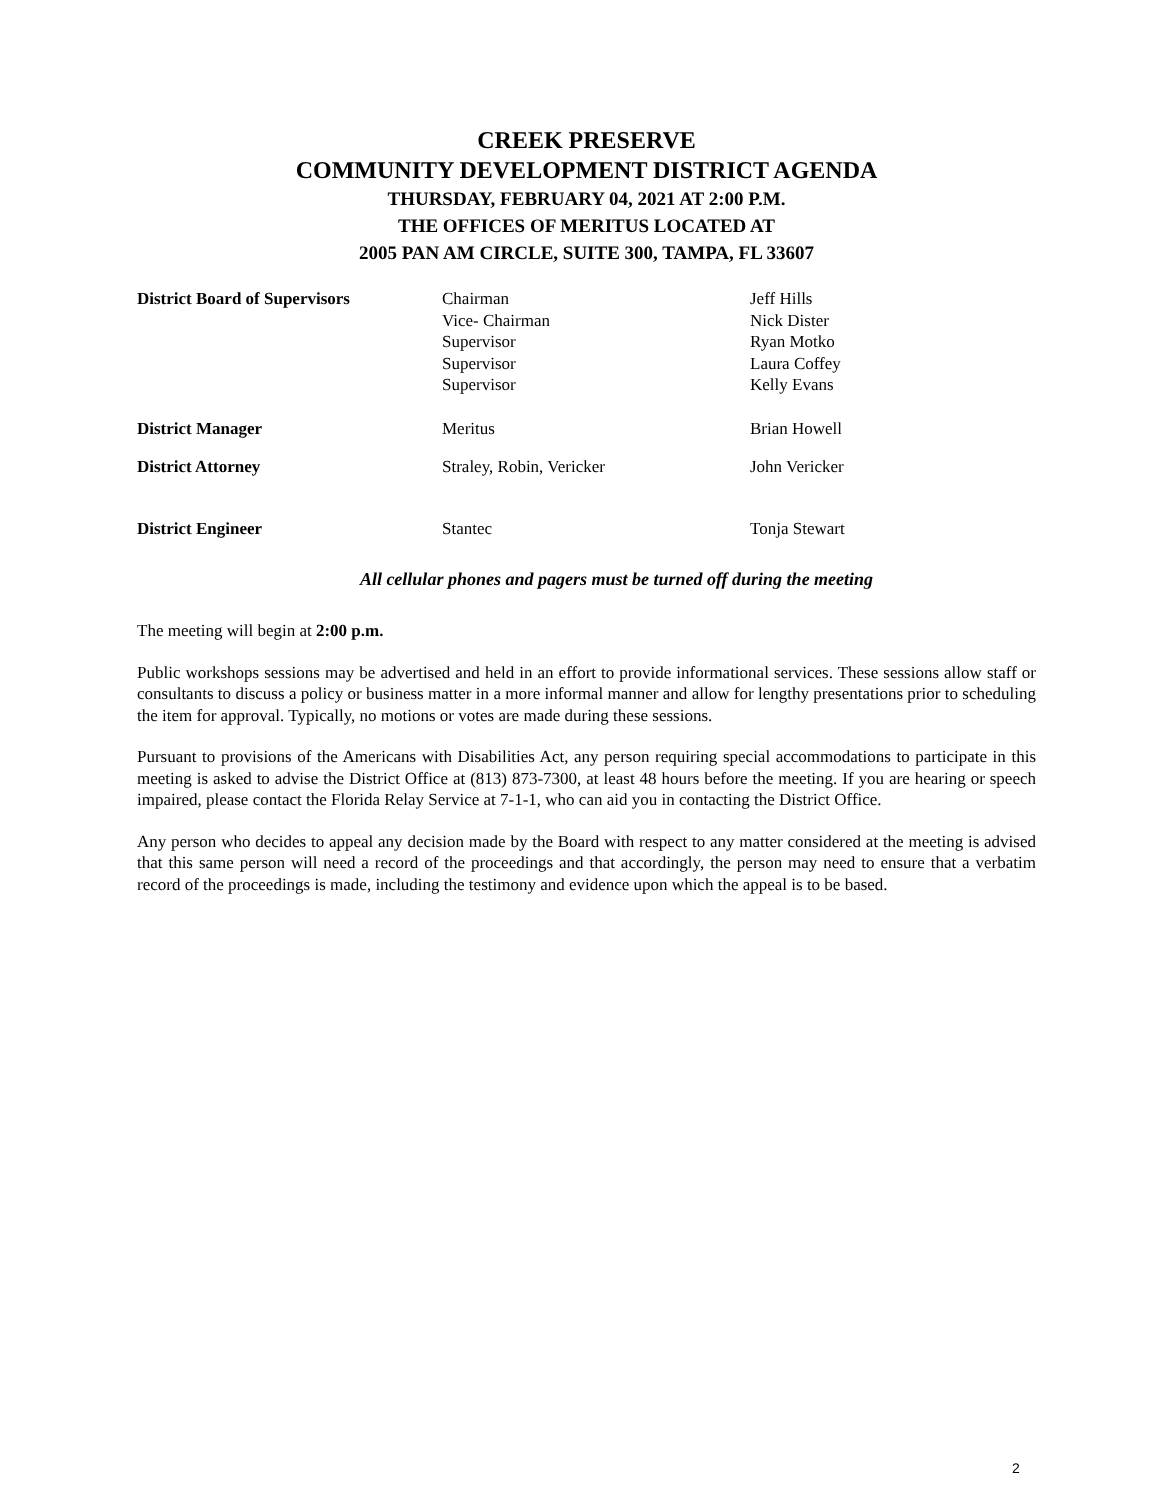CREEK PRESERVE
COMMUNITY DEVELOPMENT DISTRICT AGENDA
THURSDAY, FEBRUARY 04, 2021 AT 2:00 P.M.
THE OFFICES OF MERITUS LOCATED AT
2005 PAN AM CIRCLE, SUITE 300, TAMPA, FL 33607
| District Board of Supervisors | Chairman Vice- Chairman Supervisor Supervisor Supervisor | Jeff Hills Nick Dister Ryan Motko Laura Coffey Kelly Evans |
| District Manager | Meritus | Brian Howell |
| District Attorney | Straley, Robin, Vericker | John Vericker |
| District Engineer | Stantec | Tonja Stewart |
All cellular phones and pagers must be turned off during the meeting
The meeting will begin at 2:00 p.m.
Public workshops sessions may be advertised and held in an effort to provide informational services. These sessions allow staff or consultants to discuss a policy or business matter in a more informal manner and allow for lengthy presentations prior to scheduling the item for approval. Typically, no motions or votes are made during these sessions.
Pursuant to provisions of the Americans with Disabilities Act, any person requiring special accommodations to participate in this meeting is asked to advise the District Office at (813) 873-7300, at least 48 hours before the meeting. If you are hearing or speech impaired, please contact the Florida Relay Service at 7-1-1, who can aid you in contacting the District Office.
Any person who decides to appeal any decision made by the Board with respect to any matter considered at the meeting is advised that this same person will need a record of the proceedings and that accordingly, the person may need to ensure that a verbatim record of the proceedings is made, including the testimony and evidence upon which the appeal is to be based.
2